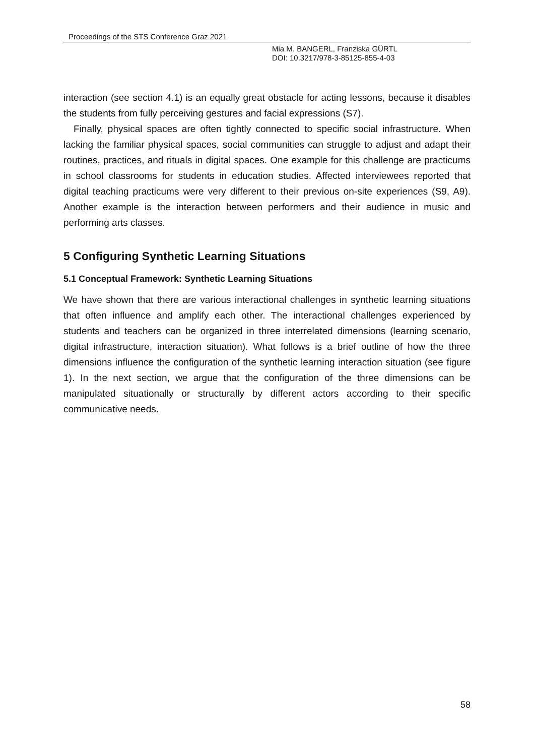Proceedings of the STS Conference Graz 2021
Mia M. BANGERL, Franziska GÜRTL
DOI: 10.3217/978-3-85125-855-4-03
interaction (see section 4.1) is an equally great obstacle for acting lessons, because it disables the students from fully perceiving gestures and facial expressions (S7).
Finally, physical spaces are often tightly connected to specific social infrastructure. When lacking the familiar physical spaces, social communities can struggle to adjust and adapt their routines, practices, and rituals in digital spaces. One example for this challenge are practicums in school classrooms for students in education studies. Affected interviewees reported that digital teaching practicums were very different to their previous on-site experiences (S9, A9). Another example is the interaction between performers and their audience in music and performing arts classes.
5 Configuring Synthetic Learning Situations
5.1 Conceptual Framework: Synthetic Learning Situations
We have shown that there are various interactional challenges in synthetic learning situations that often influence and amplify each other. The interactional challenges experienced by students and teachers can be organized in three interrelated dimensions (learning scenario, digital infrastructure, interaction situation). What follows is a brief outline of how the three dimensions influence the configuration of the synthetic learning interaction situation (see figure 1). In the next section, we argue that the configuration of the three dimensions can be manipulated situationally or structurally by different actors according to their specific communicative needs.
58